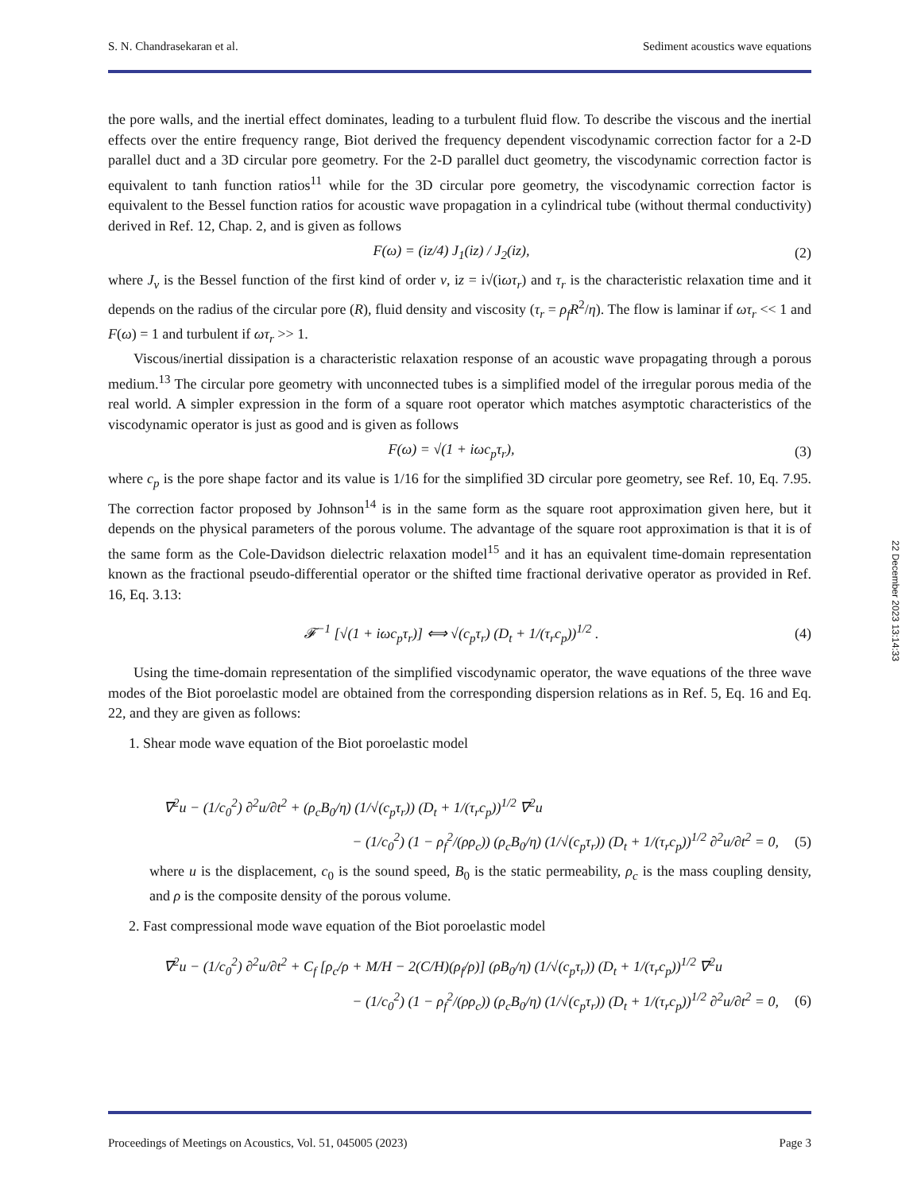S. N. Chandrasekaran et al. Sediment acoustics wave equations
the pore walls, and the inertial effect dominates, leading to a turbulent fluid flow. To describe the viscous and the inertial effects over the entire frequency range, Biot derived the frequency dependent viscodynamic correction factor for a 2-D parallel duct and a 3D circular pore geometry. For the 2-D parallel duct geometry, the viscodynamic correction factor is equivalent to tanh function ratios<sup>11</sup> while for the 3D circular pore geometry, the viscodynamic correction factor is equivalent to the Bessel function ratios for acoustic wave propagation in a cylindrical tube (without thermal conductivity) derived in Ref. 12, Chap. 2, and is given as follows
F(ω) = (iz/4) J<sub>1</sub>(iz) / J<sub>2</sub>(iz), (2)
where J<sub>ν</sub> is the Bessel function of the first kind of order ν, iz = i√(iωτ<sub>r</sub>) and τ<sub>r</sub> is the characteristic relaxation time and it depends on the radius of the circular pore (R), fluid density and viscosity (τ<sub>r</sub> = ρ<sub>f</sub>R<sup>2</sup>/η). The flow is laminar if ωτ<sub>r</sub> << 1 and F(ω) = 1 and turbulent if ωτ<sub>r</sub> >> 1.
Viscous/inertial dissipation is a characteristic relaxation response of an acoustic wave propagating through a porous medium.<sup>13</sup> The circular pore geometry with unconnected tubes is a simplified model of the irregular porous media of the real world. A simpler expression in the form of a square root operator which matches asymptotic characteristics of the viscodynamic operator is just as good and is given as follows
F(ω) = √(1 + iωc<sub>p</sub>τ<sub>r</sub>), (3)
where c<sub>p</sub> is the pore shape factor and its value is 1/16 for the simplified 3D circular pore geometry, see Ref. 10, Eq. 7.95. The correction factor proposed by Johnson<sup>14</sup> is in the same form as the square root approximation given here, but it depends on the physical parameters of the porous volume. The advantage of the square root approximation is that it is of the same form as the Cole-Davidson dielectric relaxation model<sup>15</sup> and it has an equivalent time-domain representation known as the fractional pseudo-differential operator or the shifted time fractional derivative operator as provided in Ref. 16, Eq. 3.13:
𝓕<sup>−1</sup> [√(1 + iωc<sub>p</sub>τ<sub>r</sub>)] ⟺ √(c<sub>p</sub>τ<sub>r</sub>) (D<sub>t</sub> + 1/(τ<sub>r</sub>c<sub>p</sub>))<sup>1/2</sup> . (4)
Using the time-domain representation of the simplified viscodynamic operator, the wave equations of the three wave modes of the Biot poroelastic model are obtained from the corresponding dispersion relations as in Ref. 5, Eq. 16 and Eq. 22, and they are given as follows:
1. Shear mode wave equation of the Biot poroelastic model
∇<sup>2</sup>u − (1/c<sub>0</sub><sup>2</sup>) ∂<sup>2</sup>u/∂t<sup>2</sup> + (ρ<sub>c</sub>B<sub>0</sub>/η) (1/√(c<sub>p</sub>τ<sub>r</sub>)) (D<sub>t</sub> + 1/(τ<sub>r</sub>c<sub>p</sub>))<sup>1/2</sup> ∇<sup>2</sup>u
− (1/c<sub>0</sub><sup>2</sup>) (1 − ρ<sub>f</sub><sup>2</sup>/(ρρ<sub>c</sub>)) (ρ<sub>c</sub>B<sub>0</sub>/η) (1/√(c<sub>p</sub>τ<sub>r</sub>)) (D<sub>t</sub> + 1/(τ<sub>r</sub>c<sub>p</sub>))<sup>1/2</sup> ∂<sup>2</sup>u/∂t<sup>2</sup> = 0, (5)
where u is the displacement, c<sub>0</sub> is the sound speed, B<sub>0</sub> is the static permeability, ρ<sub>c</sub> is the mass coupling density, and ρ is the composite density of the porous volume.
2. Fast compressional mode wave equation of the Biot poroelastic model
∇<sup>2</sup>u − (1/c<sub>0</sub><sup>2</sup>) ∂<sup>2</sup>u/∂t<sup>2</sup> + C<sub>f</sub> [ρ<sub>c</sub>/ρ + M/H − 2(C/H)(ρ<sub>f</sub>/ρ)] (ρB<sub>0</sub>/η) (1/√(c<sub>p</sub>τ<sub>r</sub>)) (D<sub>t</sub> + 1/(τ<sub>r</sub>c<sub>p</sub>))<sup>1/2</sup> ∇<sup>2</sup>u
− (1/c<sub>0</sub><sup>2</sup>) (1 − ρ<sub>f</sub><sup>2</sup>/(ρρ<sub>c</sub>)) (ρ<sub>c</sub>B<sub>0</sub>/η) (1/√(c<sub>p</sub>τ<sub>r</sub>)) (D<sub>t</sub> + 1/(τ<sub>r</sub>c<sub>p</sub>))<sup>1/2</sup> ∂<sup>2</sup>u/∂t<sup>2</sup> = 0, (6)
22 December 2023 13:14:33
Proceedings of Meetings on Acoustics, Vol. 51, 045005 (2023) Page 3